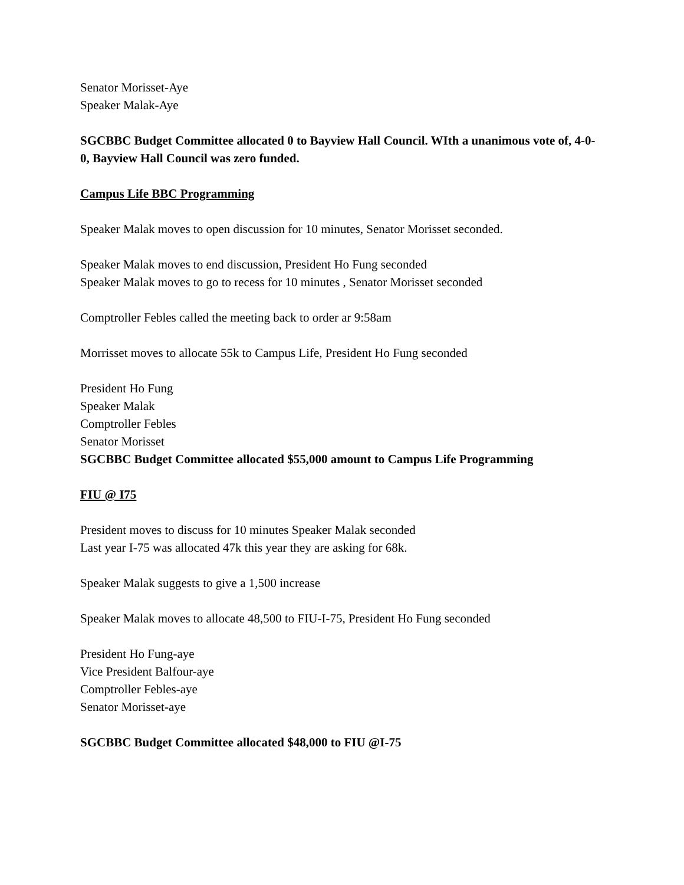Senator Morisset-Aye
Speaker Malak-Aye
SGCBBC Budget Committee allocated 0 to Bayview Hall Council. WIth a unanimous vote of, 4-0-0, Bayview Hall Council was zero funded.
Campus Life BBC Programming
Speaker Malak moves to open discussion for 10 minutes, Senator Morisset seconded.
Speaker Malak moves to end discussion, President Ho Fung seconded
Speaker Malak moves to go to recess for 10 minutes , Senator Morisset seconded
Comptroller Febles called the meeting back to order ar 9:58am
Morrisset moves to allocate 55k to Campus Life, President Ho Fung seconded
President Ho Fung
Speaker Malak
Comptroller Febles
Senator Morisset
SGCBBC Budget Committee allocated $55,000 amount to Campus Life Programming
FIU @ I75
President moves to discuss for 10 minutes Speaker Malak seconded
Last year I-75 was allocated 47k this year they are asking for 68k.
Speaker Malak suggests to give a 1,500 increase
Speaker Malak moves to allocate 48,500 to FIU-I-75, President Ho Fung seconded
President Ho Fung-aye
Vice President Balfour-aye
Comptroller Febles-aye
Senator Morisset-aye
SGCBBC Budget Committee allocated $48,000 to FIU @I-75